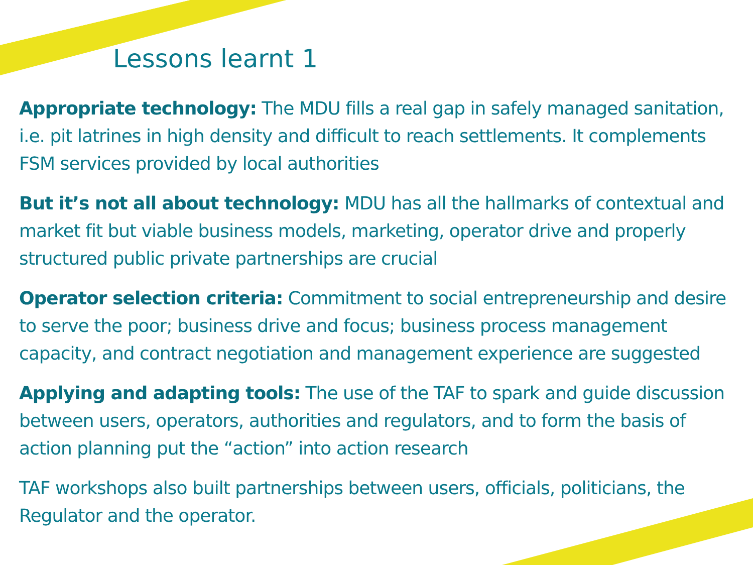Lessons learnt 1
Appropriate technology: The MDU fills a real gap in safely managed sanitation, i.e. pit latrines in high density and difficult to reach settlements. It complements FSM services provided by local authorities
But it’s not all about technology: MDU has all the hallmarks of contextual and market fit but viable business models, marketing, operator drive and properly structured public private partnerships are crucial
Operator selection criteria: Commitment to social entrepreneurship and desire to serve the poor; business drive and focus; business process management capacity, and contract negotiation and management experience are suggested
Applying and adapting tools: The use of the TAF to spark and guide discussion between users, operators, authorities and regulators, and to form the basis of action planning put the “action” into action research
TAF workshops also built partnerships between users, officials, politicians, the Regulator and the operator.